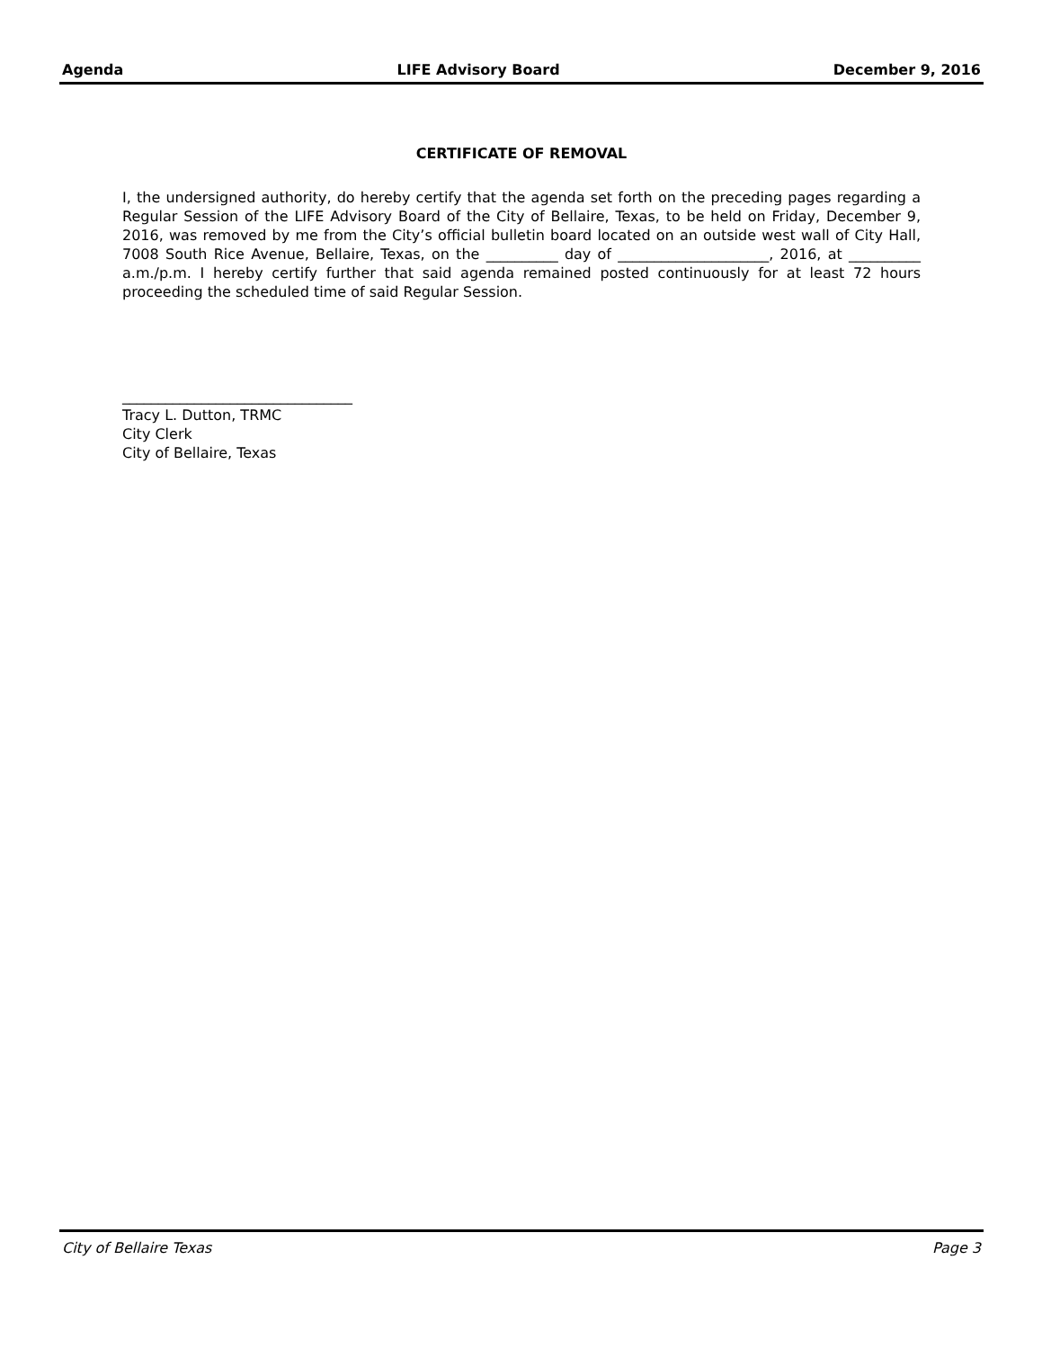Agenda LIFE Advisory Board December 9, 2016
CERTIFICATE OF REMOVAL
I, the undersigned authority, do hereby certify that the agenda set forth on the preceding pages regarding a Regular Session of the LIFE Advisory Board of the City of Bellaire, Texas, to be held on Friday, December 9, 2016, was removed by me from the City’s official bulletin board located on an outside west wall of City Hall, 7008 South Rice Avenue, Bellaire, Texas, on the __________ day of _____________________, 2016, at __________ a.m./p.m. I hereby certify further that said agenda remained posted continuously for at least 72 hours proceeding the scheduled time of said Regular Session.
________________________________
Tracy L. Dutton, TRMC
City Clerk
City of Bellaire, Texas
City of Bellaire Texas Page 3